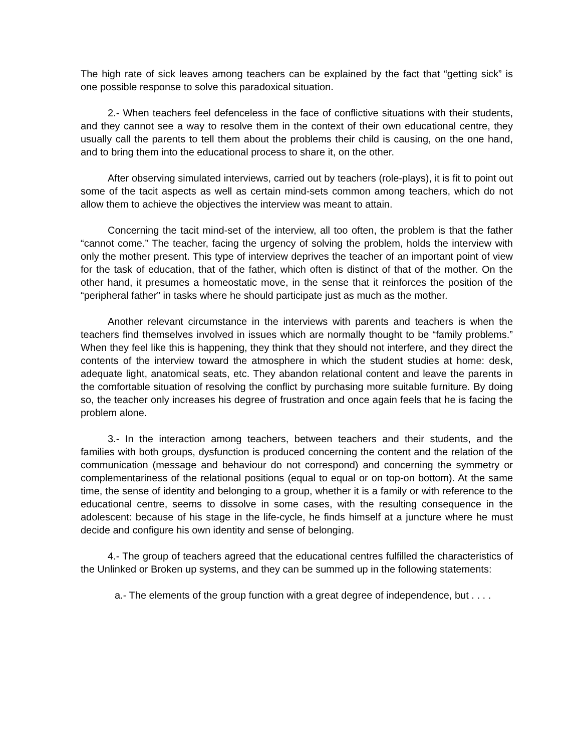The high rate of sick leaves among teachers can be explained by the fact that “getting sick” is one possible response to solve this paradoxical situation.
2.- When teachers feel defenceless in the face of conflictive situations with their students, and they cannot see a way to resolve them in the context of their own educational centre, they usually call the parents to tell them about the problems their child is causing, on the one hand, and to bring them into the educational process to share it, on the other.
After observing simulated interviews, carried out by teachers (role-plays), it is fit to point out some of the tacit aspects as well as certain mind-sets common among teachers, which do not allow them to achieve the objectives the interview was meant to attain.
Concerning the tacit mind-set of the interview, all too often, the problem is that the father “cannot come.” The teacher, facing the urgency of solving the problem, holds the interview with only the mother present. This type of interview deprives the teacher of an important point of view for the task of education, that of the father, which often is distinct of that of the mother. On the other hand, it presumes a homeostatic move, in the sense that it reinforces the position of the “peripheral father” in tasks where he should participate just as much as the mother.
Another relevant circumstance in the interviews with parents and teachers is when the teachers find themselves involved in issues which are normally thought to be “family problems.” When they feel like this is happening, they think that they should not interfere, and they direct the contents of the interview toward the atmosphere in which the student studies at home: desk, adequate light, anatomical seats, etc. They abandon relational content and leave the parents in the comfortable situation of resolving the conflict by purchasing more suitable furniture. By doing so, the teacher only increases his degree of frustration and once again feels that he is facing the problem alone.
3.- In the interaction among teachers, between teachers and their students, and the families with both groups, dysfunction is produced concerning the content and the relation of the communication (message and behaviour do not correspond) and concerning the symmetry or complementariness of the relational positions (equal to equal or on top-on bottom). At the same time, the sense of identity and belonging to a group, whether it is a family or with reference to the educational centre, seems to dissolve in some cases, with the resulting consequence in the adolescent: because of his stage in the life-cycle, he finds himself at a juncture where he must decide and configure his own identity and sense of belonging.
4.- The group of teachers agreed that the educational centres fulfilled the characteristics of the Unlinked or Broken up systems, and they can be summed up in the following statements:
a.- The elements of the group function with a great degree of independence, but . . . .